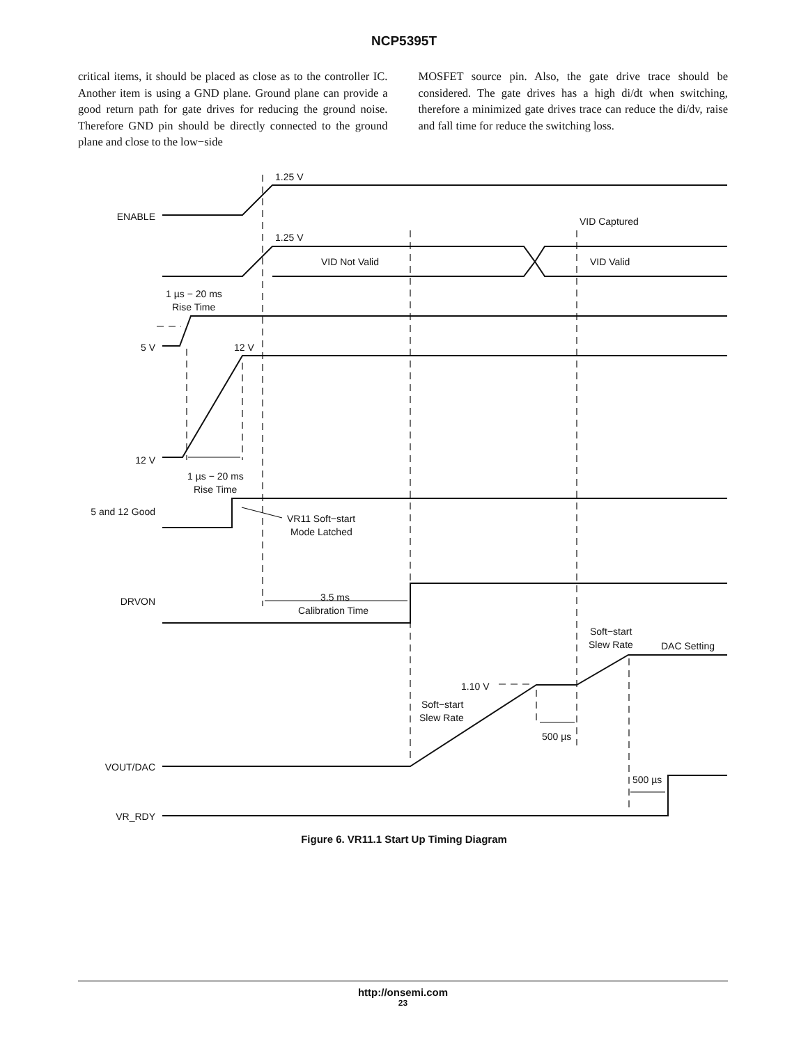NCP5395T
critical items, it should be placed as close as to the controller IC. Another item is using a GND plane. Ground plane can provide a good return path for gate drives for reducing the ground noise. Therefore GND pin should be directly connected to the ground plane and close to the low−side
MOSFET source pin. Also, the gate drive trace should be considered. The gate drives has a high di/dt when switching, therefore a minimized gate drives trace can reduce the di/dv, raise and fall time for reduce the switching loss.
ENABLE
1.25 V
1.25 V
VID Captured
VID Not Valid
VID Valid
1 µs − 20 ms
Rise Time
5 V
12 V
12 V
1 µs − 20 ms
Rise Time
5 and 12 Good
VR11 Soft−start
Mode Latched
DRVON
3.5 ms
Calibration Time
Soft−start
Slew Rate
DAC Setting
1.10 V
Soft−start
Slew Rate
500 µs
VOUT/DAC
500 µs
VR_RDY
Figure 6. VR11.1 Start Up Timing Diagram
http://onsemi.com
23